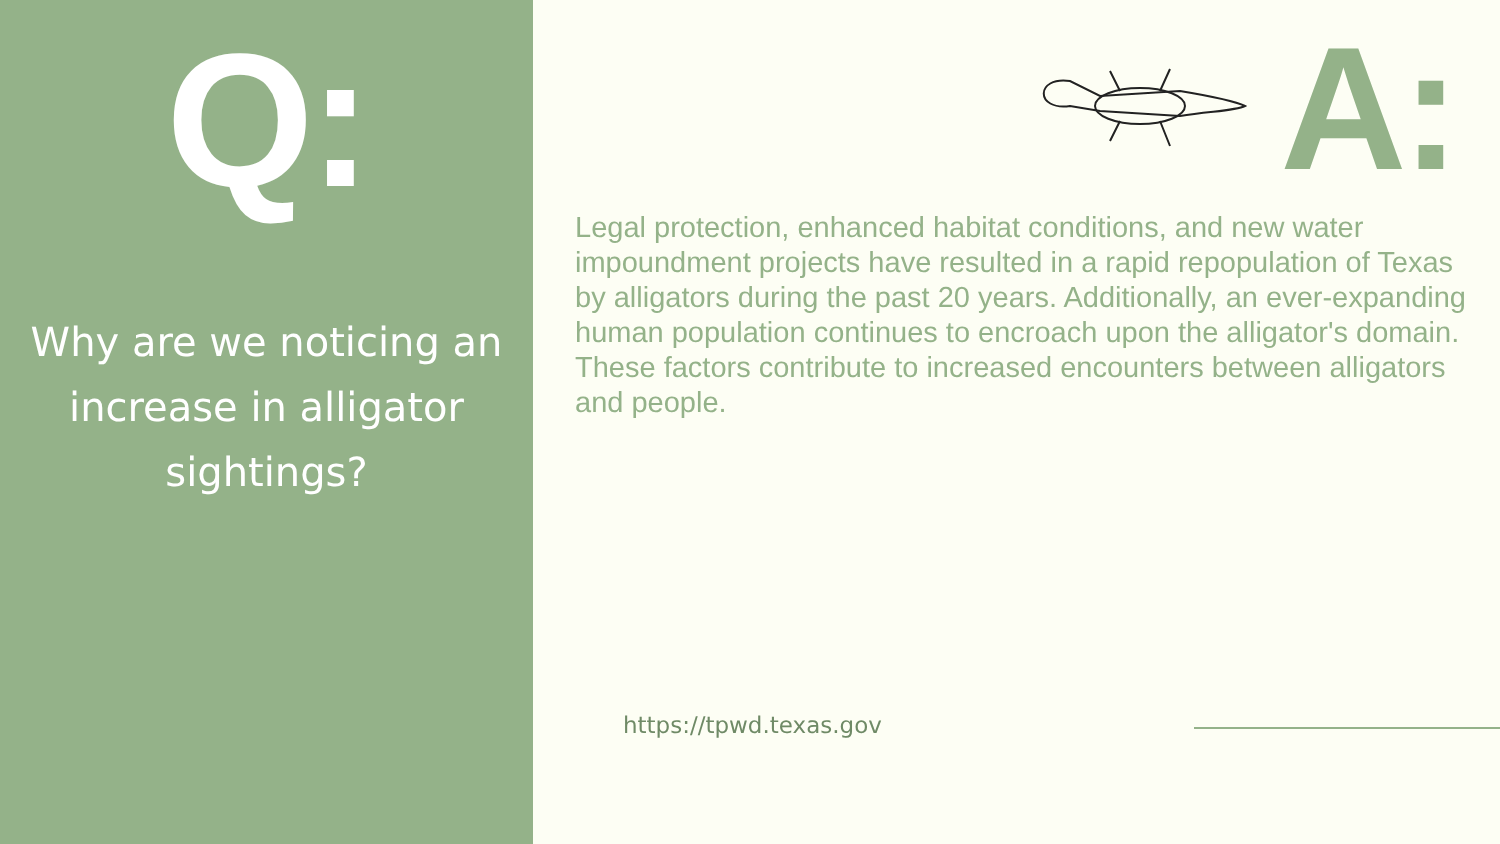Q:
Why are we noticing an increase in alligator sightings?
A:
Legal protection, enhanced habitat conditions, and new water impoundment projects have resulted in a rapid repopulation of Texas by alligators during the past 20 years. Additionally, an ever-expanding human population continues to encroach upon the alligator's domain. These factors contribute to increased encounters between alligators and people.
https://tpwd.texas.gov